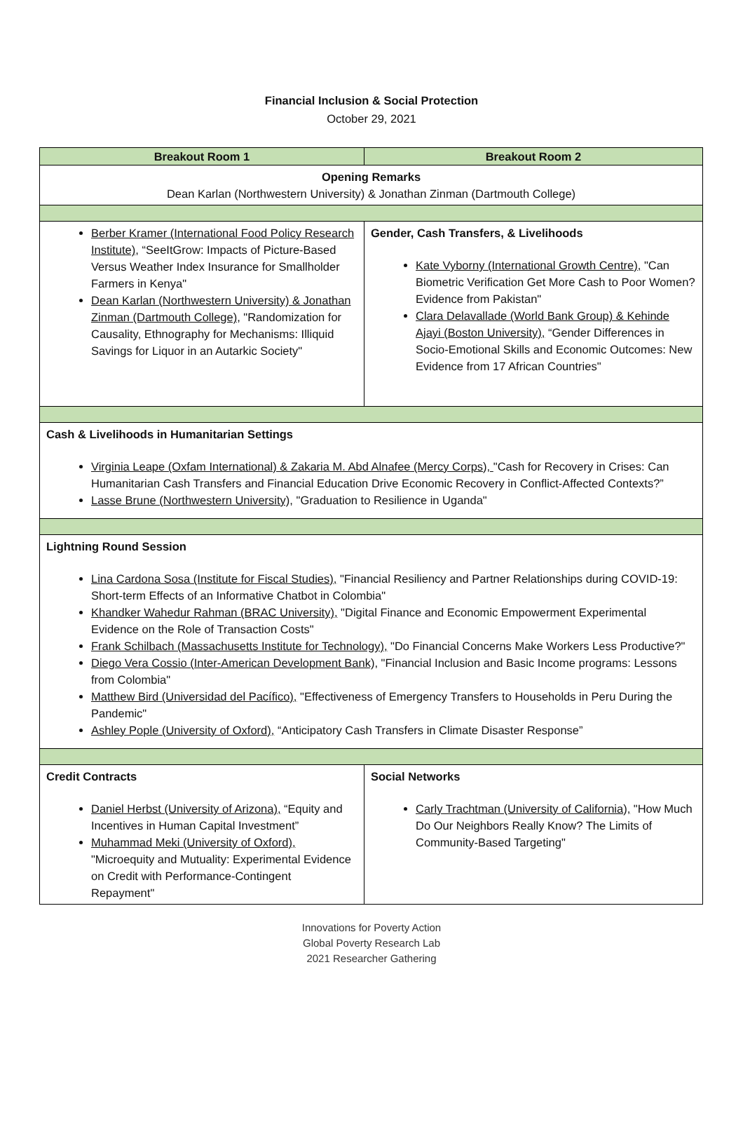Financial Inclusion & Social Protection
October 29, 2021
| Breakout Room 1 | Breakout Room 2 |
| --- | --- |
| Opening Remarks Dean Karlan (Northwestern University) & Jonathan Zinman (Dartmouth College) | |
| Berber Kramer (International Food Policy Research Institute), “SeeItGrow: Impacts of Picture-Based Versus Weather Index Insurance for Smallholder Farmers in Kenya" Dean Karlan (Northwestern University) & Jonathan Zinman (Dartmouth College), "Randomization for Causality, Ethnography for Mechanisms: Illiquid Savings for Liquor in an Autarkic Society" | Gender, Cash Transfers, & Livelihoods Kate Vyborny (International Growth Centre), "Can Biometric Verification Get More Cash to Poor Women? Evidence from Pakistan" Clara Delavallade (World Bank Group) & Kehinde Ajayi (Boston University), “Gender Differences in Socio-Emotional Skills and Economic Outcomes: New Evidence from 17 African Countries" |
| Cash & Livelihoods in Humanitarian Settings Virginia Leape (Oxfam International) & Zakaria M. Abd Alnafee (Mercy Corps), "Cash for Recovery in Crises: Can Humanitarian Cash Transfers and Financial Education Drive Economic Recovery in Conflict-Affected Contexts?” Lasse Brune (Northwestern University), "Graduation to Resilience in Uganda" | |
| Lightning Round Session Lina Cardona Sosa (Institute for Fiscal Studies), "Financial Resiliency and Partner Relationships during COVID-19: Short-term Effects of an Informative Chatbot in Colombia" Khandker Wahedur Rahman (BRAC University), "Digital Finance and Economic Empowerment Experimental Evidence on the Role of Transaction Costs" Frank Schilbach (Massachusetts Institute for Technology), "Do Financial Concerns Make Workers Less Productive?" Diego Vera Cossio (Inter-American Development Bank), "Financial Inclusion and Basic Income programs: Lessons from Colombia" Matthew Bird (Universidad del Pacífico), "Effectiveness of Emergency Transfers to Households in Peru During the Pandemic" Ashley Pople (University of Oxford), “Anticipatory Cash Transfers in Climate Disaster Response” | |
| Credit Contracts Daniel Herbst (University of Arizona), “Equity and Incentives in Human Capital Investment” Muhammad Meki (University of Oxford), "Microequity and Mutuality: Experimental Evidence on Credit with Performance-Contingent Repayment" | Social Networks Carly Trachtman (University of California), "How Much Do Our Neighbors Really Know? The Limits of Community-Based Targeting" |
Innovations for Poverty Action
Global Poverty Research Lab
2021 Researcher Gathering